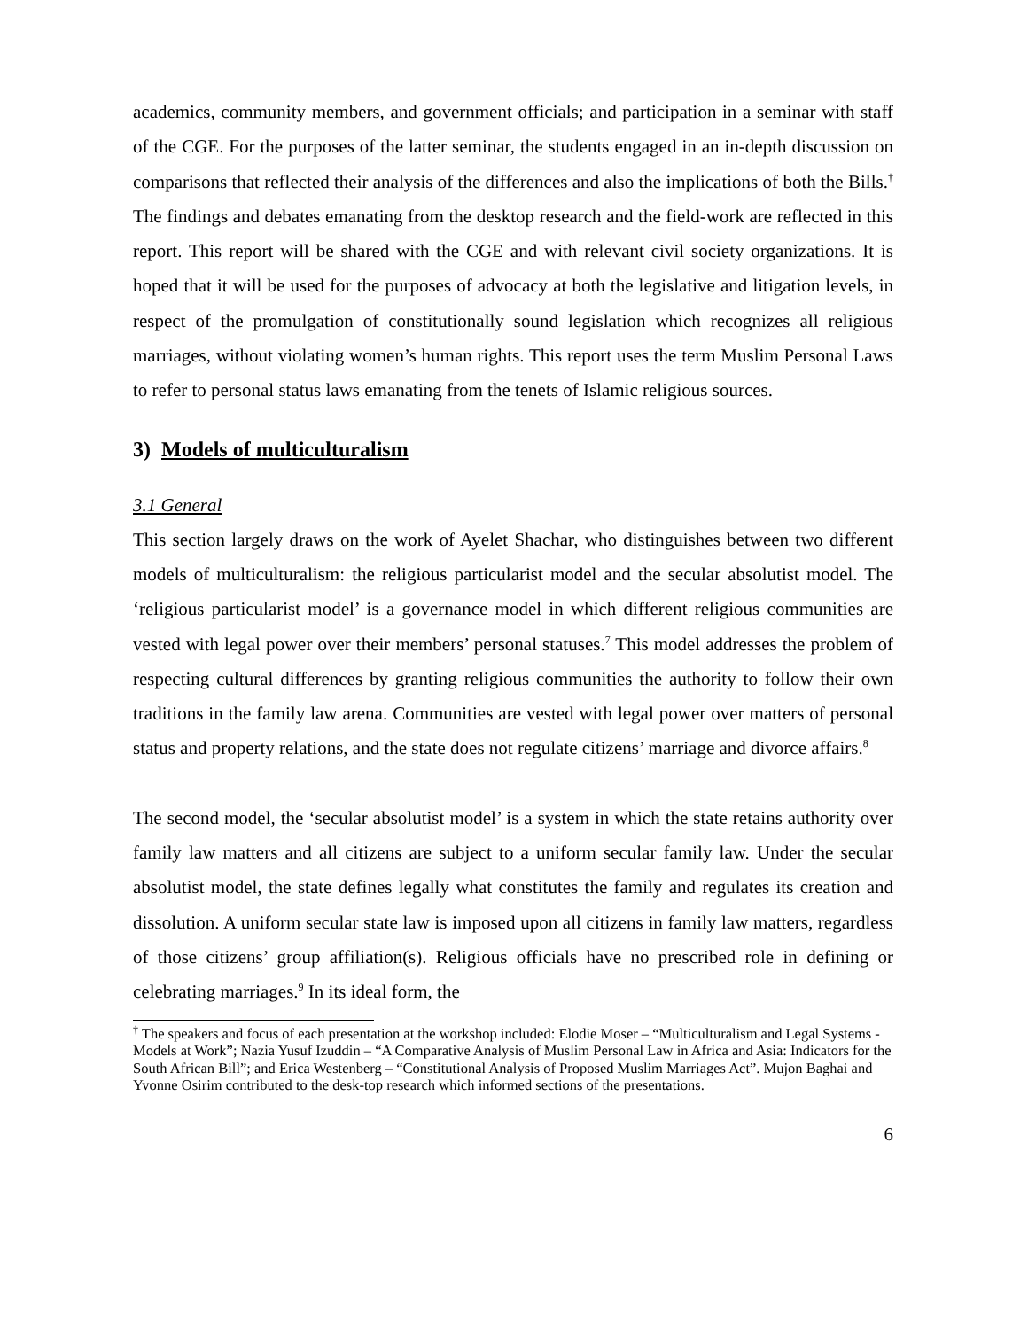academics, community members, and government officials; and participation in a seminar with staff of the CGE. For the purposes of the latter seminar, the students engaged in an in-depth discussion on comparisons that reflected their analysis of the differences and also the implications of both the Bills.<sup>†</sup> The findings and debates emanating from the desktop research and the field-work are reflected in this report. This report will be shared with the CGE and with relevant civil society organizations. It is hoped that it will be used for the purposes of advocacy at both the legislative and litigation levels, in respect of the promulgation of constitutionally sound legislation which recognizes all religious marriages, without violating women’s human rights. This report uses the term Muslim Personal Laws to refer to personal status laws emanating from the tenets of Islamic religious sources.
3) Models of multiculturalism
3.1 General
This section largely draws on the work of Ayelet Shachar, who distinguishes between two different models of multiculturalism: the religious particularist model and the secular absolutist model. The ‘religious particularist model’ is a governance model in which different religious communities are vested with legal power over their members’ personal statuses.<sup>7</sup> This model addresses the problem of respecting cultural differences by granting religious communities the authority to follow their own traditions in the family law arena. Communities are vested with legal power over matters of personal status and property relations, and the state does not regulate citizens’ marriage and divorce affairs.<sup>8</sup>
The second model, the ‘secular absolutist model’ is a system in which the state retains authority over family law matters and all citizens are subject to a uniform secular family law. Under the secular absolutist model, the state defines legally what constitutes the family and regulates its creation and dissolution. A uniform secular state law is imposed upon all citizens in family law matters, regardless of those citizens’ group affiliation(s). Religious officials have no prescribed role in defining or celebrating marriages.<sup>9</sup> In its ideal form, the
<sup>†</sup> The speakers and focus of each presentation at the workshop included: Elodie Moser – “Multiculturalism and Legal Systems - Models at Work”; Nazia Yusuf Izuddin – “A Comparative Analysis of Muslim Personal Law in Africa and Asia: Indicators for the South African Bill”; and Erica Westenberg – “Constitutional Analysis of Proposed Muslim Marriages Act”. Mujon Baghai and Yvonne Osirim contributed to the desk-top research which informed sections of the presentations.
6